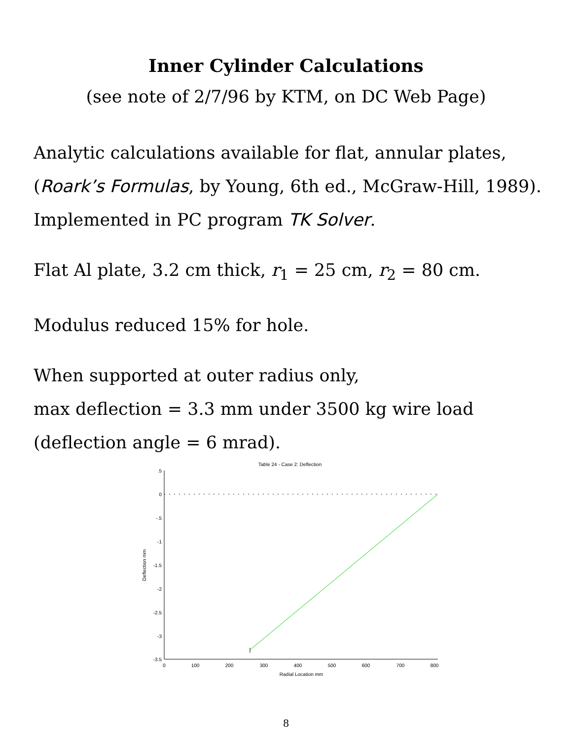Inner Cylinder Calculations
(see note of 2/7/96 by KTM, on DC Web Page)
Analytic calculations available for flat, annular plates,
(Roark’s Formulas, by Young, 6th ed., McGraw-Hill, 1989).
Implemented in PC program TK Solver.
Flat Al plate, 3.2 cm thick, r<sub>1</sub> = 25 cm, r<sub>2</sub> = 80 cm.
Modulus reduced 15% for hole.
When supported at outer radius only,
max deflection = 3.3 mm under 3500 kg wire load
(deflection angle = 6 mrad).
Table 24 - Case 2: Deflection
.5
0
-.5
-1
-1.5
-2
-2.5
-3
-3.5
0
100
200
300
400
500
600
700
800
Radial Location mm
Deflection mm
8